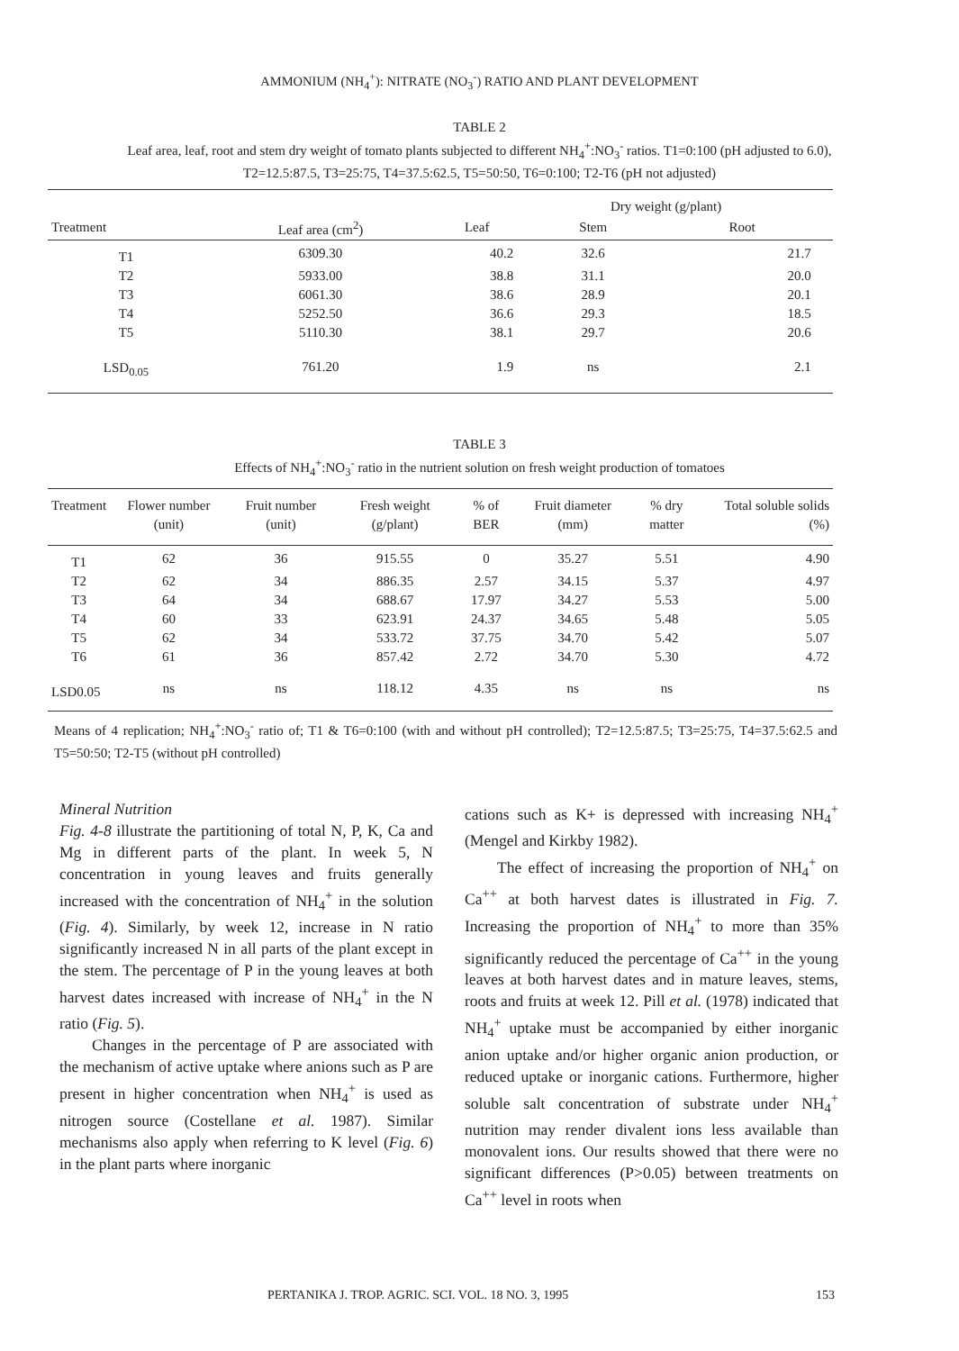AMMONIUM (NH<sub>4</sub><sup>+</sup>): NITRATE (NO<sub>3</sub><sup>-</sup>) RATIO AND PLANT DEVELOPMENT
TABLE 2
Leaf area, leaf, root and stem dry weight of tomato plants subjected to different NH<sub>4</sub><sup>+</sup>:NO<sub>3</sub><sup>-</sup> ratios. T1=0:100 (pH adjusted to 6.0), T2=12.5:87.5, T3=25:75, T4=37.5:62.5, T5=50:50, T6=0:100; T2-T6 (pH not adjusted)
| | | | Dry weight (g/plant) | | |
| --- | --- | --- | --- | --- | --- |
| Treatment | Leaf area (cm<sup>2</sup>) | Leaf | Stem | Root | |
| T1 | 6309.30 | 40.2 | 32.6 | 21.7 | |
| T2 | 5933.00 | 38.8 | 31.1 | 20.0 | |
| T3 | 6061.30 | 38.6 | 28.9 | 20.1 | |
| T4 | 5252.50 | 36.6 | 29.3 | 18.5 | |
| T5 | 5110.30 | 38.1 | 29.7 | 20.6 | |
| LSD<sub>0.05</sub> | 761.20 | 1.9 | ns | 2.1 | |
TABLE 3
Effects of NH<sub>4</sub><sup>+</sup>:NO<sub>3</sub><sup>-</sup> ratio in the nutrient solution on fresh weight production of tomatoes
| Treatment | Flower number (unit) | Fruit number (unit) | Fresh weight (g/plant) | % of BER | Fruit diameter (mm) | % dry matter | Total soluble solids (%) |
| --- | --- | --- | --- | --- | --- | --- | --- |
| T1 | 62 | 36 | 915.55 | 0 | 35.27 | 5.51 | 4.90 |
| T2 | 62 | 34 | 886.35 | 2.57 | 34.15 | 5.37 | 4.97 |
| T3 | 64 | 34 | 688.67 | 17.97 | 34.27 | 5.53 | 5.00 |
| T4 | 60 | 33 | 623.91 | 24.37 | 34.65 | 5.48 | 5.05 |
| T5 | 62 | 34 | 533.72 | 37.75 | 34.70 | 5.42 | 5.07 |
| T6 | 61 | 36 | 857.42 | 2.72 | 34.70 | 5.30 | 4.72 |
| LSD0.05 | ns | ns | 118.12 | 4.35 | ns | ns | ns |
Means of 4 replication; NH<sub>4</sub><sup>+</sup>:NO<sub>3</sub><sup>-</sup> ratio of; T1 & T6=0:100 (with and without pH controlled); T2=12.5:87.5; T3=25:75, T4=37.5:62.5 and T5=50:50; T2-T5 (without pH controlled)
Mineral Nutrition
Fig. 4-8 illustrate the partitioning of total N, P, K, Ca and Mg in different parts of the plant. In week 5, N concentration in young leaves and fruits generally increased with the concentration of NH<sub>4</sub><sup>+</sup> in the solution (Fig. 4). Similarly, by week 12, increase in N ratio significantly increased N in all parts of the plant except in the stem. The percentage of P in the young leaves at both harvest dates increased with increase of NH<sub>4</sub><sup>+</sup> in the N ratio (Fig. 5).
Changes in the percentage of P are associated with the mechanism of active uptake where anions such as P are present in higher concentration when NH<sub>4</sub><sup>+</sup> is used as nitrogen source (Costellane et al. 1987). Similar mechanisms also apply when referring to K level (Fig. 6) in the plant parts where inorganic
cations such as K+ is depressed with increasing NH<sub>4</sub><sup>+</sup> (Mengel and Kirkby 1982).
The effect of increasing the proportion of NH<sub>4</sub><sup>+</sup> on Ca<sup>++</sup> at both harvest dates is illustrated in Fig. 7. Increasing the proportion of NH<sub>4</sub><sup>+</sup> to more than 35% significantly reduced the percentage of Ca<sup>++</sup> in the young leaves at both harvest dates and in mature leaves, stems, roots and fruits at week 12. Pill et al. (1978) indicated that NH<sub>4</sub><sup>+</sup> uptake must be accompanied by either inorganic anion uptake and/or higher organic anion production, or reduced uptake or inorganic cations. Furthermore, higher soluble salt concentration of substrate under NH<sub>4</sub><sup>+</sup> nutrition may render divalent ions less available than monovalent ions. Our results showed that there were no significant differences (P>0.05) between treatments on Ca<sup>++</sup> level in roots when
PERTANIKA J. TROP. AGRIC. SCI. VOL. 18 NO. 3, 1995 153